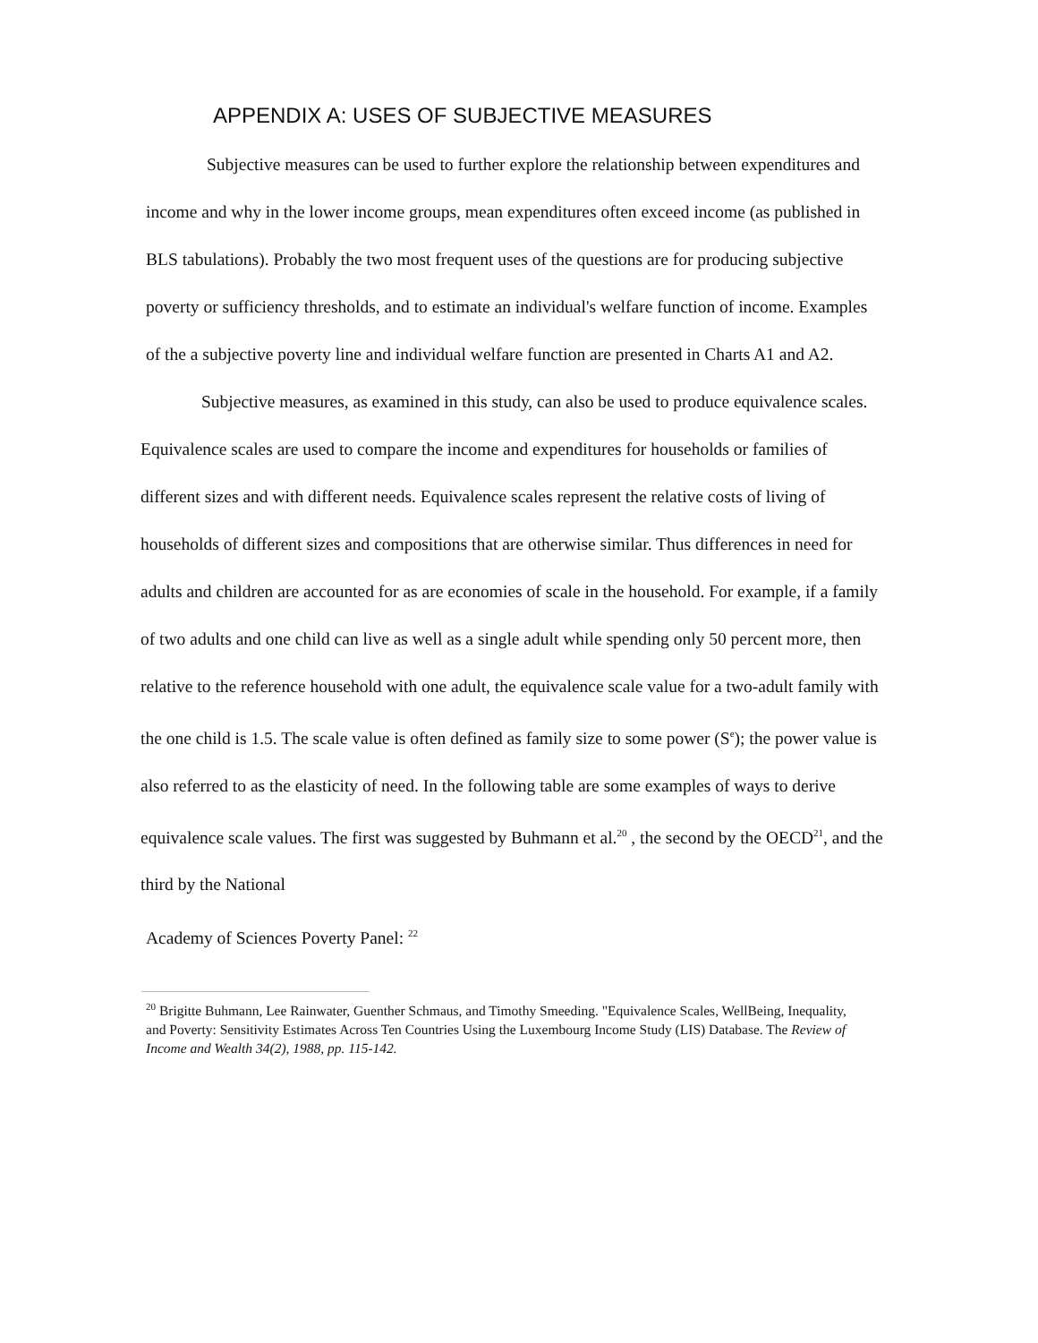APPENDIX A: USES OF SUBJECTIVE MEASURES
Subjective measures can be used to further explore the relationship between expenditures and income and why in the lower income groups, mean expenditures often exceed income (as published in BLS tabulations). Probably the two most frequent uses of the questions are for producing subjective poverty or sufficiency thresholds, and to estimate an individual's welfare function of income. Examples of the a subjective poverty line and individual welfare function are presented in Charts A1 and A2.
Subjective measures, as examined in this study, can also be used to produce equivalence scales. Equivalence scales are used to compare the income and expenditures for households or families of different sizes and with different needs. Equivalence scales represent the relative costs of living of households of different sizes and compositions that are otherwise similar. Thus differences in need for adults and children are accounted for as are economies of scale in the household. For example, if a family of two adults and one child can live as well as a single adult while spending only 50 percent more, then relative to the reference household with one adult, the equivalence scale value for a two-adult family with the one child is 1.5. The scale value is often defined as family size to some power (S<sup>e</sup>); the power value is also referred to as the elasticity of need. In the following table are some examples of ways to derive equivalence scale values. The first was suggested by Buhmann et al.<sup>20</sup> , the second by the OECD<sup>21</sup>, and the third by the National
Academy of Sciences Poverty Panel: <sup>22</sup>
<sup>20</sup> Brigitte Buhmann, Lee Rainwater, Guenther Schmaus, and Timothy Smeeding. "Equivalence Scales, WellBeing, Inequality, and Poverty: Sensitivity Estimates Across Ten Countries Using the Luxembourg Income Study (LIS) Database. The Review of Income and Wealth 34(2), 1988, pp. 115-142.